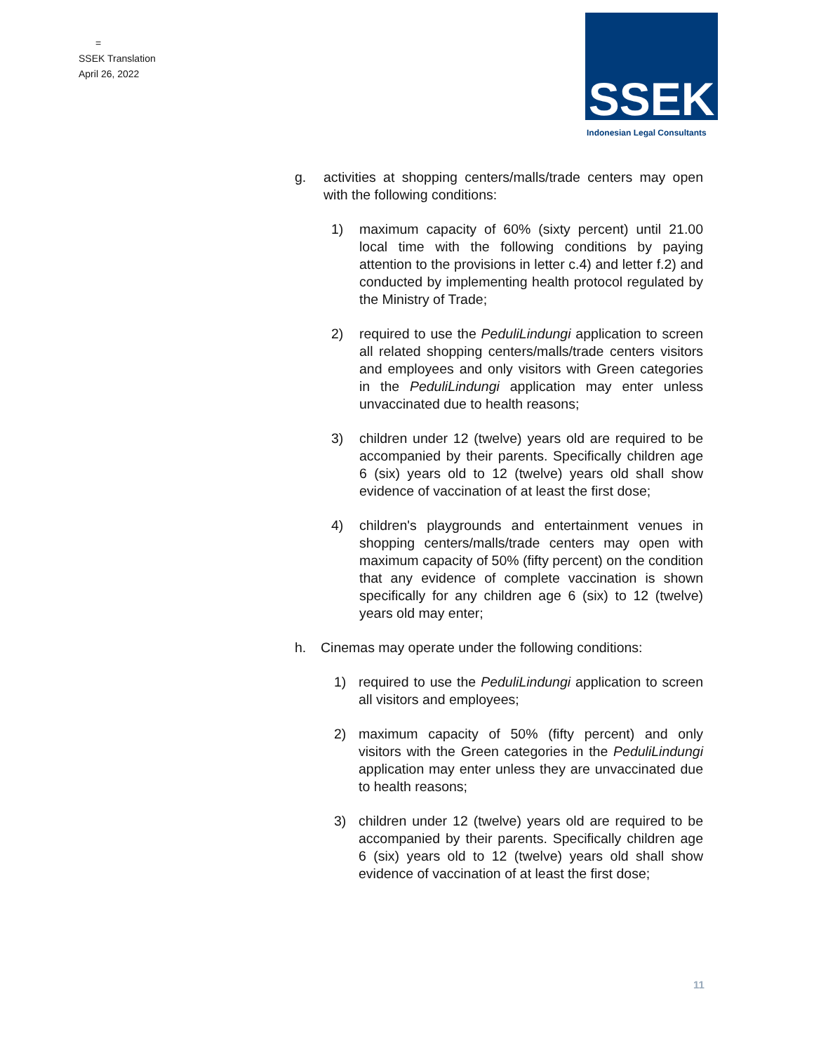=
SSEK Translation
April 26, 2022
SSEK
Indonesian Legal Consultants
g. activities at shopping centers/malls/trade centers may open with the following conditions:
1) maximum capacity of 60% (sixty percent) until 21.00 local time with the following conditions by paying attention to the provisions in letter c.4) and letter f.2) and conducted by implementing health protocol regulated by the Ministry of Trade;
2) required to use the PeduliLindungi application to screen all related shopping centers/malls/trade centers visitors and employees and only visitors with Green categories in the PeduliLindungi application may enter unless unvaccinated due to health reasons;
3) children under 12 (twelve) years old are required to be accompanied by their parents. Specifically children age 6 (six) years old to 12 (twelve) years old shall show evidence of vaccination of at least the first dose;
4) children's playgrounds and entertainment venues in shopping centers/malls/trade centers may open with maximum capacity of 50% (fifty percent) on the condition that any evidence of complete vaccination is shown specifically for any children age 6 (six) to 12 (twelve) years old may enter;
h. Cinemas may operate under the following conditions:
1) required to use the PeduliLindungi application to screen all visitors and employees;
2) maximum capacity of 50% (fifty percent) and only visitors with the Green categories in the PeduliLindungi application may enter unless they are unvaccinated due to health reasons;
3) children under 12 (twelve) years old are required to be accompanied by their parents. Specifically children age 6 (six) years old to 12 (twelve) years old shall show evidence of vaccination of at least the first dose;
11